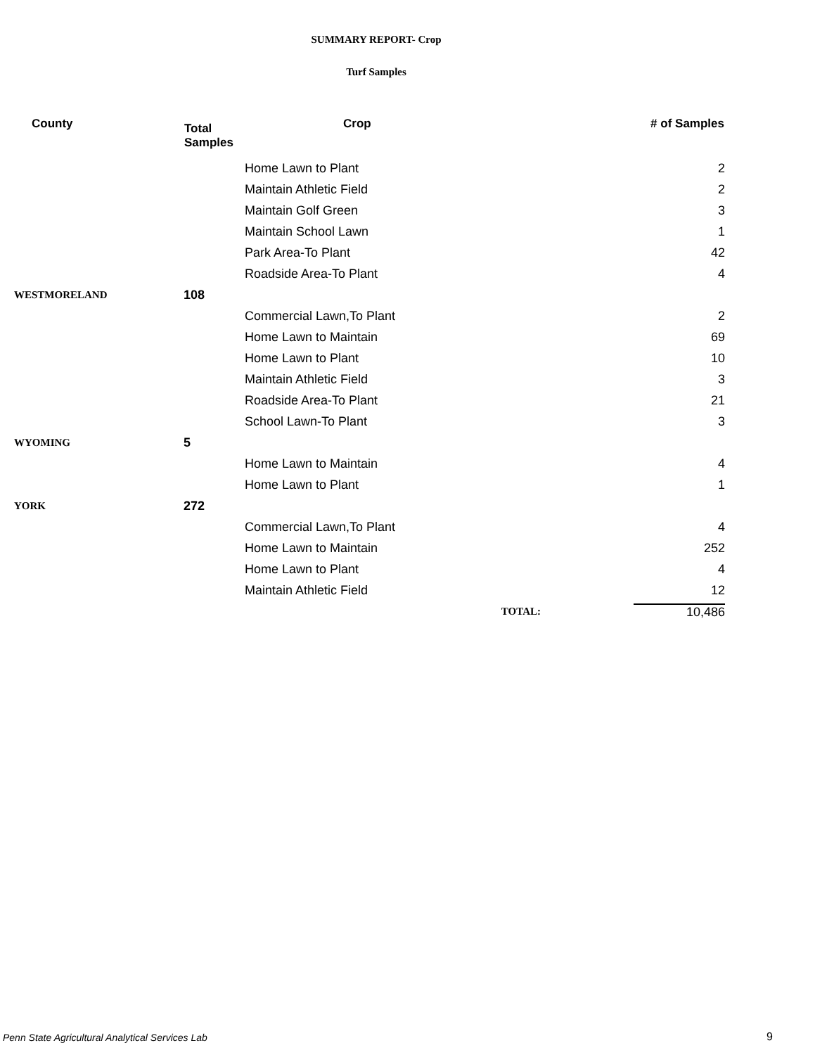SUMMARY REPORT- Crop
Turf Samples
| County | Total Samples | Crop | # of Samples |
| --- | --- | --- | --- |
| | | Home Lawn to Plant | 2 |
| | | Maintain Athletic Field | 2 |
| | | Maintain Golf Green | 3 |
| | | Maintain School Lawn | 1 |
| | | Park Area-To Plant | 42 |
| | | Roadside Area-To Plant | 4 |
| WESTMORELAND | 108 | | |
| | | Commercial Lawn,To Plant | 2 |
| | | Home Lawn to Maintain | 69 |
| | | Home Lawn to Plant | 10 |
| | | Maintain Athletic Field | 3 |
| | | Roadside Area-To Plant | 21 |
| | | School Lawn-To Plant | 3 |
| WYOMING | 5 | | |
| | | Home Lawn to Maintain | 4 |
| | | Home Lawn to Plant | 1 |
| YORK | 272 | | |
| | | Commercial Lawn,To Plant | 4 |
| | | Home Lawn to Maintain | 252 |
| | | Home Lawn to Plant | 4 |
| | | Maintain Athletic Field | 12 |
| | | TOTAL: | 10,486 |
Penn State Agricultural Analytical Services Lab
9